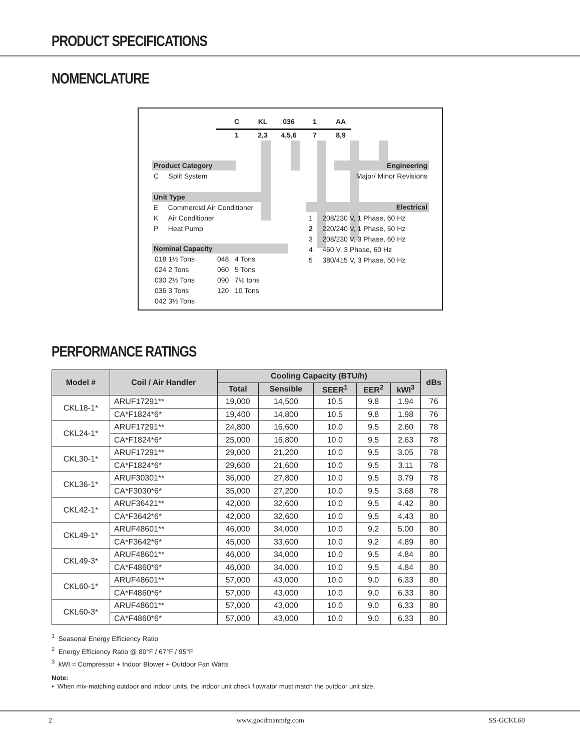PRODUCT SPECIFICATIONS
NOMENCLATURE
C KL 036 1 AA
1 2,3 4,5,6 7 8,9
Product Category
C Split System
Unit Type
E Commercial Air Conditioner
K Air Conditioner
P Heat Pump
Nominal Capacity
018 1½ Tons
024 2 Tons
030 2½ Tons
036 3 Tons
042 3½ Tons
048 4 Tons
060 5 Tons
090 7½ tons
120 10 Tons
Engineering
Major/ Minor Revisions
Electrical
1 208/230 V, 1 Phase, 60 Hz
2 220/240 V, 1 Phase, 50 Hz
3 208/230 V, 3 Phase, 60 Hz
4 460 V, 3 Phase, 60 Hz
5 380/415 V, 3 Phase, 50 Hz
PERFORMANCE RATINGS
| Model # | Coil / Air Handler | Cooling Capacity (BTU/h) | | | | | dBs |
| --- | --- | --- | --- | --- | --- | --- | --- |
| | | Total | Sensible | SEER<sup>1</sup> | EER<sup>2</sup> | kWI<sup>3</sup> | |
| CKL18-1* | ARUF17291** | 19,000 | 14,500 | 10.5 | 9.8 | 1.94 | 76 |
| | CA*F1824*6* | 19,400 | 14,800 | 10.5 | 9.8 | 1.98 | 76 |
| CKL24-1* | ARUF17291** | 24,800 | 16,600 | 10.0 | 9.5 | 2.60 | 78 |
| | CA*F1824*6* | 25,000 | 16,800 | 10.0 | 9.5 | 2.63 | 78 |
| CKL30-1* | ARUF17291** | 29,000 | 21,200 | 10.0 | 9.5 | 3.05 | 78 |
| | CA*F1824*6* | 29,600 | 21,600 | 10.0 | 9.5 | 3.11 | 78 |
| CKL36-1* | ARUF30301** | 36,000 | 27,800 | 10.0 | 9.5 | 3.79 | 78 |
| | CA*F3030*6* | 35,000 | 27,200 | 10.0 | 9.5 | 3.68 | 78 |
| CKL42-1* | ARUF36421** | 42,000 | 32,600 | 10.0 | 9.5 | 4.42 | 80 |
| | CA*F3642*6* | 42,000 | 32,600 | 10.0 | 9.5 | 4.43 | 80 |
| CKL49-1* | ARUF48601** | 46,000 | 34,000 | 10.0 | 9.2 | 5.00 | 80 |
| | CA*F3642*6* | 45,000 | 33,600 | 10.0 | 9.2 | 4.89 | 80 |
| CKL49-3* | ARUF48601** | 46,000 | 34,000 | 10.0 | 9.5 | 4.84 | 80 |
| | CA*F4860*6* | 46,000 | 34,000 | 10.0 | 9.5 | 4.84 | 80 |
| CKL60-1* | ARUF48601** | 57,000 | 43,000 | 10.0 | 9.0 | 6.33 | 80 |
| | CA*F4860*6* | 57,000 | 43,000 | 10.0 | 9.0 | 6.33 | 80 |
| CKL60-3* | ARUF48601** | 57,000 | 43,000 | 10.0 | 9.0 | 6.33 | 80 |
| | CA*F4860*6* | 57,000 | 43,000 | 10.0 | 9.0 | 6.33 | 80 |
<sup>1</sup> Seasonal Energy Efficiency Ratio
<sup>2</sup> Energy Efficiency Ratio @ 80°F / 67°F / 95°F
<sup>3</sup> kWI = Compressor + Indoor Blower + Outdoor Fan Watts
Note:
• When mix-matching outdoor and indoor units, the indoor unit check flowrator must match the outdoor unit size.
2 www.goodmanmfg.com SS-GCKL60